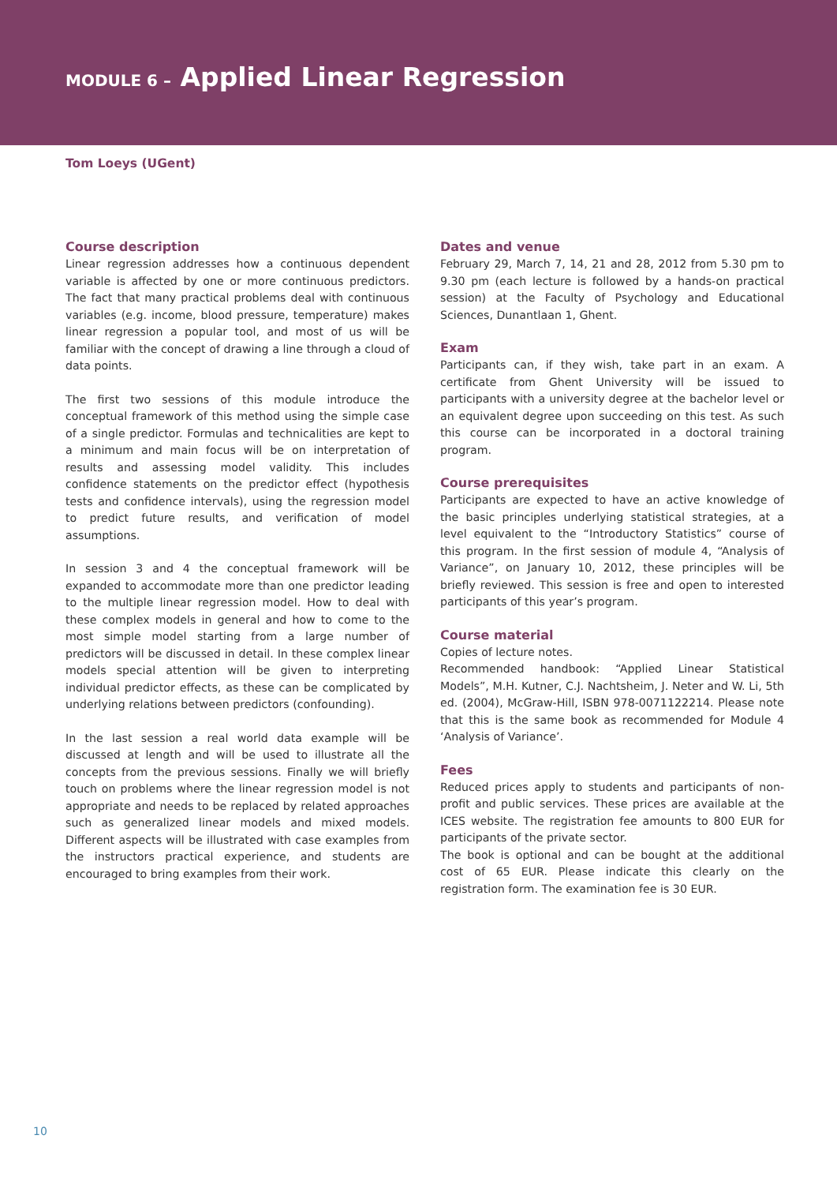MODULE 6 – Applied Linear Regression
Tom Loeys (UGent)
Course description
Linear regression addresses how a continuous dependent variable is affected by one or more continuous predictors. The fact that many practical problems deal with continuous variables (e.g. income, blood pressure, temperature) makes linear regression a popular tool, and most of us will be familiar with the concept of drawing a line through a cloud of data points.
The first two sessions of this module introduce the conceptual framework of this method using the simple case of a single predictor. Formulas and technicalities are kept to a minimum and main focus will be on interpretation of results and assessing model validity. This includes confidence statements on the predictor effect (hypothesis tests and confidence intervals), using the regression model to predict future results, and verification of model assumptions.
In session 3 and 4 the conceptual framework will be expanded to accommodate more than one predictor leading to the multiple linear regression model. How to deal with these complex models in general and how to come to the most simple model starting from a large number of predictors will be discussed in detail. In these complex linear models special attention will be given to interpreting individual predictor effects, as these can be complicated by underlying relations between predictors (confounding).
In the last session a real world data example will be discussed at length and will be used to illustrate all the concepts from the previous sessions. Finally we will briefly touch on problems where the linear regression model is not appropriate and needs to be replaced by related approaches such as generalized linear models and mixed models. Different aspects will be illustrated with case examples from the instructors practical experience, and students are encouraged to bring examples from their work.
Dates and venue
February 29, March 7, 14, 21 and 28, 2012 from 5.30 pm to 9.30 pm (each lecture is followed by a hands-on practical session) at the Faculty of Psychology and Educational Sciences, Dunantlaan 1, Ghent.
Exam
Participants can, if they wish, take part in an exam. A certificate from Ghent University will be issued to participants with a university degree at the bachelor level or an equivalent degree upon succeeding on this test. As such this course can be incorporated in a doctoral training program.
Course prerequisites
Participants are expected to have an active knowledge of the basic principles underlying statistical strategies, at a level equivalent to the “Introductory Statistics” course of this program. In the first session of module 4, “Analysis of Variance”, on January 10, 2012, these principles will be briefly reviewed. This session is free and open to interested participants of this year’s program.
Course material
Copies of lecture notes.
Recommended handbook: “Applied Linear Statistical Models”, M.H. Kutner, C.J. Nachtsheim, J. Neter and W. Li, 5th ed. (2004), McGraw-Hill, ISBN 978-0071122214. Please note that this is the same book as recommended for Module 4 ‘Analysis of Variance’.
Fees
Reduced prices apply to students and participants of non-profit and public services. These prices are available at the ICES website. The registration fee amounts to 800 EUR for participants of the private sector.
The book is optional and can be bought at the additional cost of 65 EUR. Please indicate this clearly on the registration form. The examination fee is 30 EUR.
10